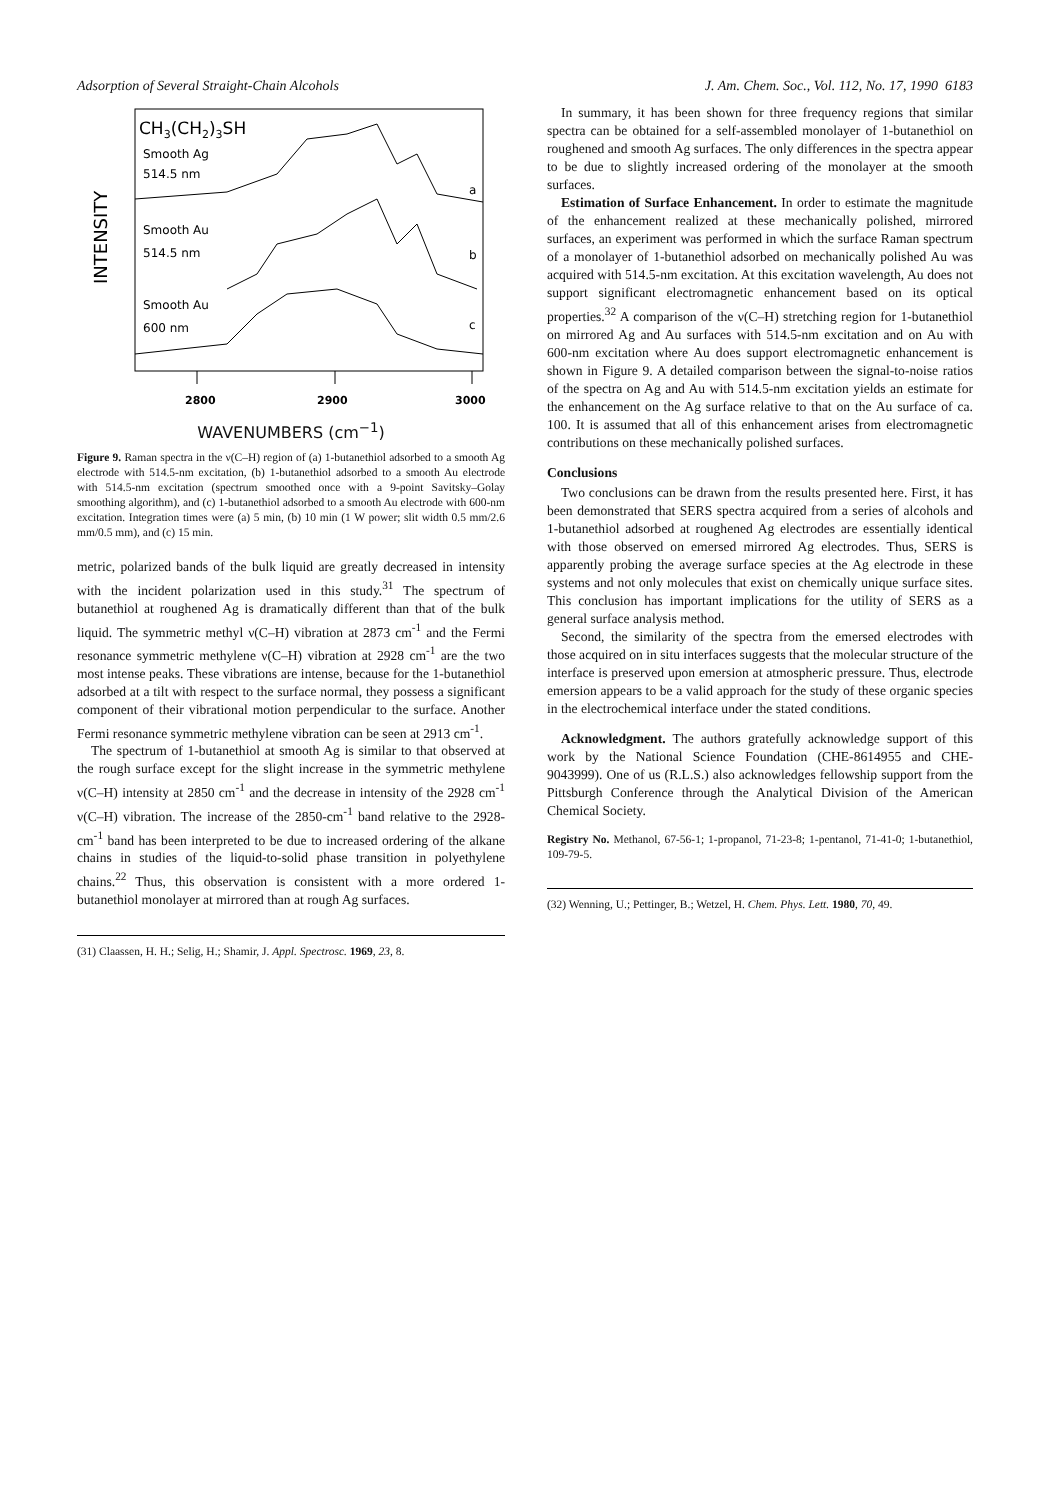Adsorption of Several Straight-Chain Alcohols J. Am. Chem. Soc., Vol. 112, No. 17, 1990 6183
INTENSITY
CH3(CH2)3SH
Smooth Ag
514.5 nm
Smooth Au
514.5 nm
Smooth Au
600 nm
a
b
c
2800
2900
3000
WAVENUMBERS (cm<sup>−1</sup>)
Figure 9. Raman spectra in the ν(C–H) region of (a) 1-butanethiol adsorbed to a smooth Ag electrode with 514.5-nm excitation, (b) 1-butanethiol adsorbed to a smooth Au electrode with 514.5-nm excitation (spectrum smoothed once with a 9-point Savitsky–Golay smoothing algorithm), and (c) 1-butanethiol adsorbed to a smooth Au electrode with 600-nm excitation. Integration times were (a) 5 min, (b) 10 min (1 W power; slit width 0.5 mm/2.6 mm/0.5 mm), and (c) 15 min.
metric, polarized bands of the bulk liquid are greatly decreased in intensity with the incident polarization used in this study.<sup>31</sup> The spectrum of butanethiol at roughened Ag is dramatically different than that of the bulk liquid. The symmetric methyl ν(C–H) vibration at 2873 cm<sup>-1</sup> and the Fermi resonance symmetric methylene ν(C–H) vibration at 2928 cm<sup>-1</sup> are the two most intense peaks. These vibrations are intense, because for the 1-butanethiol adsorbed at a tilt with respect to the surface normal, they possess a significant component of their vibrational motion perpendicular to the surface. Another Fermi resonance symmetric methylene vibration can be seen at 2913 cm<sup>-1</sup>.
The spectrum of 1-butanethiol at smooth Ag is similar to that observed at the rough surface except for the slight increase in the symmetric methylene ν(C–H) intensity at 2850 cm<sup>-1</sup> and the decrease in intensity of the 2928 cm<sup>-1</sup> ν(C–H) vibration. The increase of the 2850-cm<sup>-1</sup> band relative to the 2928-cm<sup>-1</sup> band has been interpreted to be due to increased ordering of the alkane chains in studies of the liquid-to-solid phase transition in polyethylene chains.<sup>22</sup> Thus, this observation is consistent with a more ordered 1-butanethiol monolayer at mirrored than at rough Ag surfaces.
(31) Claassen, H. H.; Selig, H.; Shamir, J. Appl. Spectrosc. 1969, 23, 8.
In summary, it has been shown for three frequency regions that similar spectra can be obtained for a self-assembled monolayer of 1-butanethiol on roughened and smooth Ag surfaces. The only differences in the spectra appear to be due to slightly increased ordering of the monolayer at the smooth surfaces.
Estimation of Surface Enhancement. In order to estimate the magnitude of the enhancement realized at these mechanically polished, mirrored surfaces, an experiment was performed in which the surface Raman spectrum of a monolayer of 1-butanethiol adsorbed on mechanically polished Au was acquired with 514.5-nm excitation. At this excitation wavelength, Au does not support significant electromagnetic enhancement based on its optical properties.<sup>32</sup> A comparison of the ν(C–H) stretching region for 1-butanethiol on mirrored Ag and Au surfaces with 514.5-nm excitation and on Au with 600-nm excitation where Au does support electromagnetic enhancement is shown in Figure 9. A detailed comparison between the signal-to-noise ratios of the spectra on Ag and Au with 514.5-nm excitation yields an estimate for the enhancement on the Ag surface relative to that on the Au surface of ca. 100. It is assumed that all of this enhancement arises from electromagnetic contributions on these mechanically polished surfaces.
Conclusions
Two conclusions can be drawn from the results presented here. First, it has been demonstrated that SERS spectra acquired from a series of alcohols and 1-butanethiol adsorbed at roughened Ag electrodes are essentially identical with those observed on emersed mirrored Ag electrodes. Thus, SERS is apparently probing the average surface species at the Ag electrode in these systems and not only molecules that exist on chemically unique surface sites. This conclusion has important implications for the utility of SERS as a general surface analysis method.
Second, the similarity of the spectra from the emersed electrodes with those acquired on in situ interfaces suggests that the molecular structure of the interface is preserved upon emersion at atmospheric pressure. Thus, electrode emersion appears to be a valid approach for the study of these organic species in the electrochemical interface under the stated conditions.
Acknowledgment. The authors gratefully acknowledge support of this work by the National Science Foundation (CHE-8614955 and CHE-9043999). One of us (R.L.S.) also acknowledges fellowship support from the Pittsburgh Conference through the Analytical Division of the American Chemical Society.
Registry No. Methanol, 67-56-1; 1-propanol, 71-23-8; 1-pentanol, 71-41-0; 1-butanethiol, 109-79-5.
(32) Wenning, U.; Pettinger, B.; Wetzel, H. Chem. Phys. Lett. 1980, 70, 49.